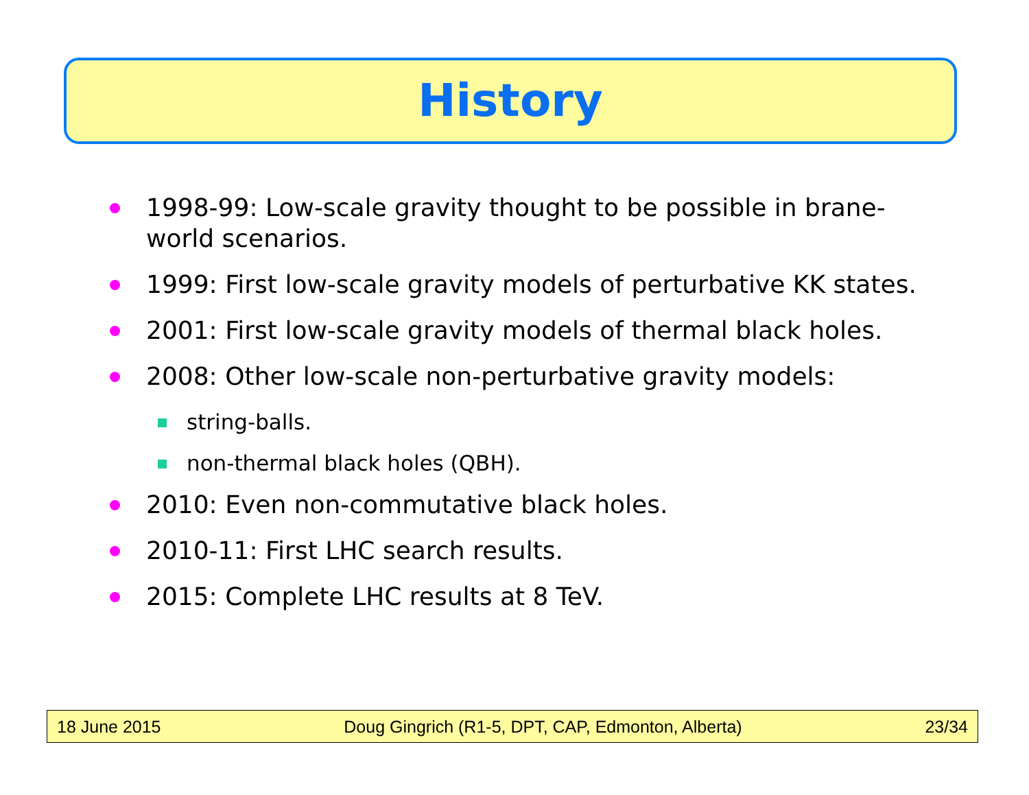History
1998-99: Low-scale gravity thought to be possible in brane-world scenarios.
1999: First low-scale gravity models of perturbative KK states.
2001: First low-scale gravity models of thermal black holes.
2008: Other low-scale non-perturbative gravity models:
string-balls.
non-thermal black holes (QBH).
2010: Even non-commutative black holes.
2010-11: First LHC search results.
2015: Complete LHC results at 8 TeV.
18 June 2015 Doug Gingrich (R1-5, DPT, CAP, Edmonton, Alberta) 23/34